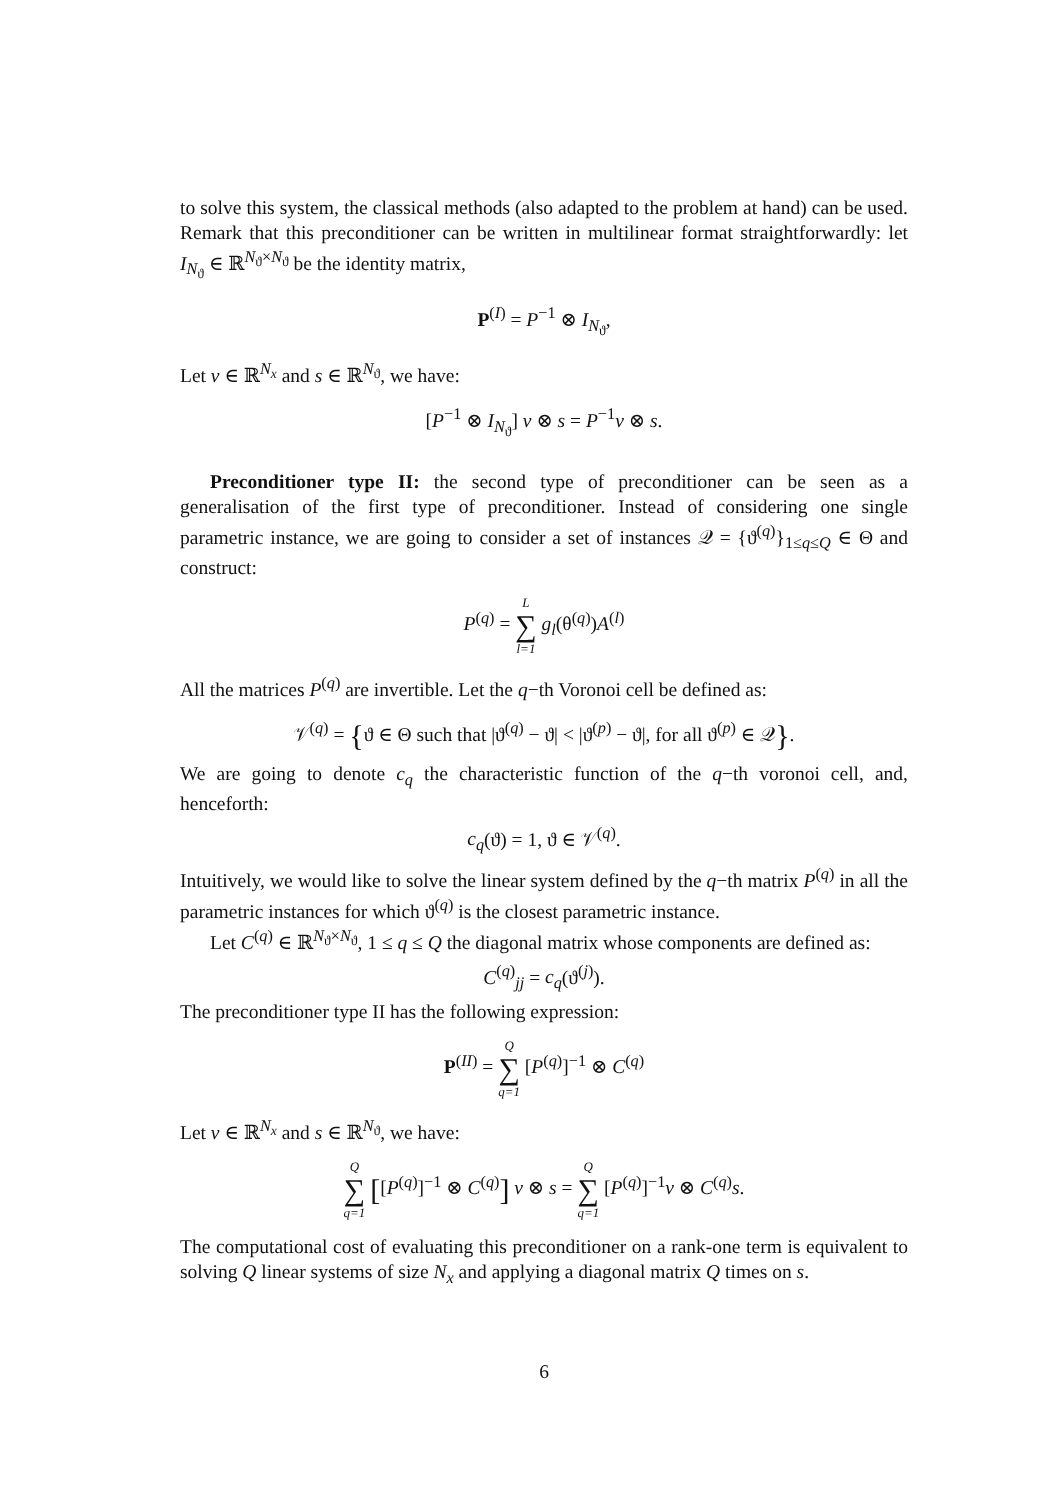to solve this system, the classical methods (also adapted to the problem at hand) can be used. Remark that this preconditioner can be written in multilinear format straightforwardly: let I<sub>N<sub>ϑ</sub></sub> ∈ ℝ<sup>N<sub>ϑ</sub>×N<sub>ϑ</sub></sup> be the identity matrix,
P<sup>(I)</sup> = P<sup>−1</sup> ⊗ I<sub>N<sub>ϑ</sub></sub>,
Let v ∈ ℝ<sup>N<sub>x</sub></sup> and s ∈ ℝ<sup>N<sub>ϑ</sub></sup>, we have:
[P<sup>−1</sup> ⊗ I<sub>N<sub>ϑ</sub></sub>] v ⊗ s = P<sup>−1</sup>v ⊗ s.
Preconditioner type II: the second type of preconditioner can be seen as a generalisation of the first type of preconditioner. Instead of considering one single parametric instance, we are going to consider a set of instances 𝒬 = {ϑ<sup>(q)</sup>}<sub>1≤q≤Q</sub> ∈ Θ and construct:
P<sup>(q)</sup> = L ∑ l=1 g<sub>l</sub>(θ<sup>(q)</sup>)A<sup>(l)</sup>
All the matrices P<sup>(q)</sup> are invertible. Let the q−th Voronoi cell be defined as:
𝒱<sup>(q)</sup> = {ϑ ∈ Θ such that |ϑ<sup>(q)</sup> − ϑ| < |ϑ<sup>(p)</sup> − ϑ|, for all ϑ<sup>(p)</sup> ∈ 𝒬}.
We are going to denote c<sub>q</sub> the characteristic function of the q−th voronoi cell, and, henceforth:
c<sub>q</sub>(ϑ) = 1, ϑ ∈ 𝒱<sup>(q)</sup>.
Intuitively, we would like to solve the linear system defined by the q−th matrix P<sup>(q)</sup> in all the parametric instances for which ϑ<sup>(q)</sup> is the closest parametric instance.
Let C<sup>(q)</sup> ∈ ℝ<sup>N<sub>ϑ</sub>×N<sub>ϑ</sub></sup>, 1 ≤ q ≤ Q the diagonal matrix whose components are defined as:
C<sup>(q)</sup><sub>jj</sub> = c<sub>q</sub>(ϑ<sup>(j)</sup>).
The preconditioner type II has the following expression:
P<sup>(II)</sup> = Q ∑ q=1 [P<sup>(q)</sup>]<sup>−1</sup> ⊗ C<sup>(q)</sup>
Let v ∈ ℝ<sup>N<sub>x</sub></sup> and s ∈ ℝ<sup>N<sub>ϑ</sub></sup>, we have:
Q ∑ q=1 [[P<sup>(q)</sup>]<sup>−1</sup> ⊗ C<sup>(q)</sup>] v ⊗ s = Q ∑ q=1 [P<sup>(q)</sup>]<sup>−1</sup>v ⊗ C<sup>(q)</sup>s.
The computational cost of evaluating this preconditioner on a rank-one term is equivalent to solving Q linear systems of size N<sub>x</sub> and applying a diagonal matrix Q times on s.
6